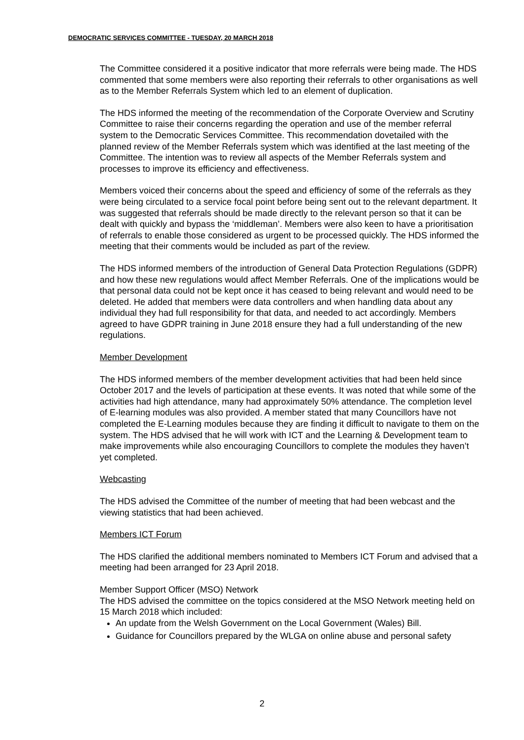DEMOCRATIC SERVICES COMMITTEE - TUESDAY, 20 MARCH 2018
The Committee considered it a positive indicator that more referrals were being made. The HDS commented that some members were also reporting their referrals to other organisations as well as to the Member Referrals System which led to an element of duplication.
The HDS informed the meeting of the recommendation of the Corporate Overview and Scrutiny Committee to raise their concerns regarding the operation and use of the member referral system to the Democratic Services Committee. This recommendation dovetailed with the planned review of the Member Referrals system which was identified at the last meeting of the Committee. The intention was to review all aspects of the Member Referrals system and processes to improve its efficiency and effectiveness.
Members voiced their concerns about the speed and efficiency of some of the referrals as they were being circulated to a service focal point before being sent out to the relevant department. It was suggested that referrals should be made directly to the relevant person so that it can be dealt with quickly and bypass the ‘middleman’. Members were also keen to have a prioritisation of referrals to enable those considered as urgent to be processed quickly. The HDS informed the meeting that their comments would be included as part of the review.
The HDS informed members of the introduction of General Data Protection Regulations (GDPR) and how these new regulations would affect Member Referrals. One of the implications would be that personal data could not be kept once it has ceased to being relevant and would need to be deleted. He added that members were data controllers and when handling data about any individual they had full responsibility for that data, and needed to act accordingly. Members agreed to have GDPR training in June 2018 ensure they had a full understanding of the new regulations.
Member Development
The HDS informed members of the member development activities that had been held since October 2017 and the levels of participation at these events. It was noted that while some of the activities had high attendance, many had approximately 50% attendance. The completion level of E-learning modules was also provided. A member stated that many Councillors have not completed the E-Learning modules because they are finding it difficult to navigate to them on the system. The HDS advised that he will work with ICT and the Learning & Development team to make improvements while also encouraging Councillors to complete the modules they haven’t yet completed.
Webcasting
The HDS advised the Committee of the number of meeting that had been webcast and the viewing statistics that had been achieved.
Members ICT Forum
The HDS clarified the additional members nominated to Members ICT Forum and advised that a meeting had been arranged for 23 April 2018.
Member Support Officer (MSO) Network
The HDS advised the committee on the topics considered at the MSO Network meeting held on 15 March 2018 which included:
An update from the Welsh Government on the Local Government (Wales) Bill.
Guidance for Councillors prepared by the WLGA on online abuse and personal safety
2